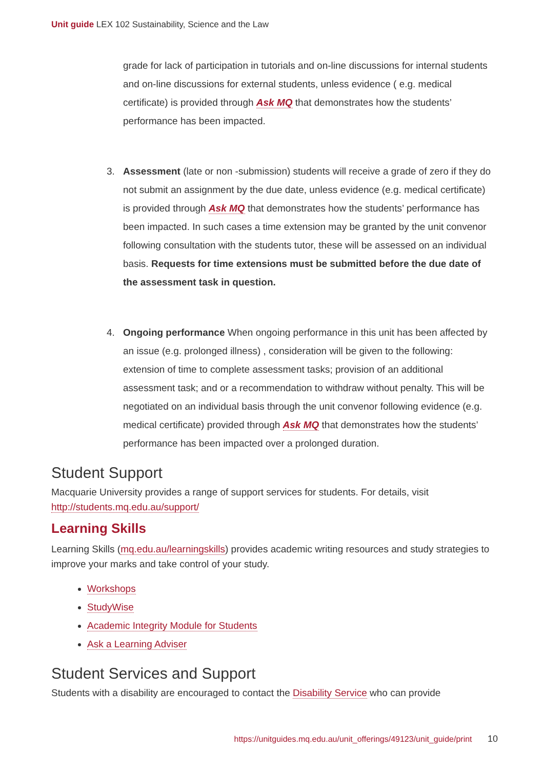Unit guide LEX 102 Sustainability, Science and the Law
grade for lack of participation in tutorials and on-line discussions for internal students and on-line discussions for external students, unless evidence ( e.g. medical certificate) is provided through Ask MQ that demonstrates how the students’ performance has been impacted.
3. Assessment (late or non -submission) students will receive a grade of zero if they do not submit an assignment by the due date, unless evidence (e.g. medical certificate) is provided through Ask MQ that demonstrates how the students’ performance has been impacted. In such cases a time extension may be granted by the unit convenor following consultation with the students tutor, these will be assessed on an individual basis. Requests for time extensions must be submitted before the due date of the assessment task in question.
4. Ongoing performance When ongoing performance in this unit has been affected by an issue (e.g. prolonged illness) , consideration will be given to the following: extension of time to complete assessment tasks; provision of an additional assessment task; and or a recommendation to withdraw without penalty. This will be negotiated on an individual basis through the unit convenor following evidence (e.g. medical certificate) provided through Ask MQ that demonstrates how the students’ performance has been impacted over a prolonged duration.
Student Support
Macquarie University provides a range of support services for students. For details, visit http://students.mq.edu.au/support/
Learning Skills
Learning Skills (mq.edu.au/learningskills) provides academic writing resources and study strategies to improve your marks and take control of your study.
Workshops
StudyWise
Academic Integrity Module for Students
Ask a Learning Adviser
Student Services and Support
Students with a disability are encouraged to contact the Disability Service who can provide
https://unitguides.mq.edu.au/unit_offerings/49123/unit_guide/print 10